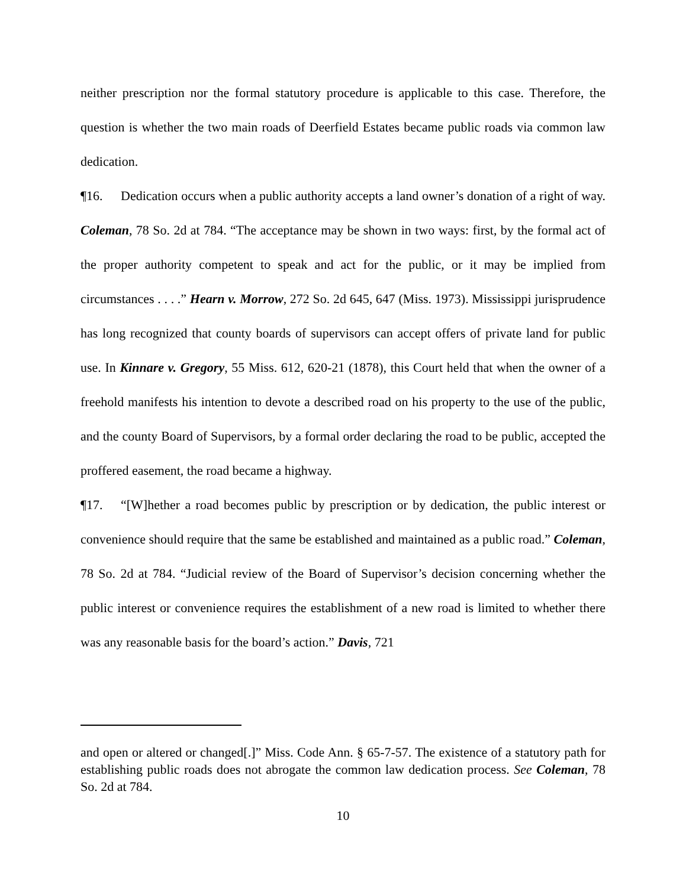neither prescription nor the formal statutory procedure is applicable to this case. Therefore, the question is whether the two main roads of Deerfield Estates became public roads via common law dedication.
¶16. Dedication occurs when a public authority accepts a land owner’s donation of a right of way. Coleman, 78 So. 2d at 784. “The acceptance may be shown in two ways: first, by the formal act of the proper authority competent to speak and act for the public, or it may be implied from circumstances . . . .” Hearn v. Morrow, 272 So. 2d 645, 647 (Miss. 1973). Mississippi jurisprudence has long recognized that county boards of supervisors can accept offers of private land for public use. In Kinnare v. Gregory, 55 Miss. 612, 620-21 (1878), this Court held that when the owner of a freehold manifests his intention to devote a described road on his property to the use of the public, and the county Board of Supervisors, by a formal order declaring the road to be public, accepted the proffered easement, the road became a highway.
¶17. “[W]hether a road becomes public by prescription or by dedication, the public interest or convenience should require that the same be established and maintained as a public road.” Coleman, 78 So. 2d at 784. “Judicial review of the Board of Supervisor’s decision concerning whether the public interest or convenience requires the establishment of a new road is limited to whether there was any reasonable basis for the board’s action.” Davis, 721
and open or altered or changed[.]” Miss. Code Ann. § 65-7-57. The existence of a statutory path for establishing public roads does not abrogate the common law dedication process. See Coleman, 78 So. 2d at 784.
10